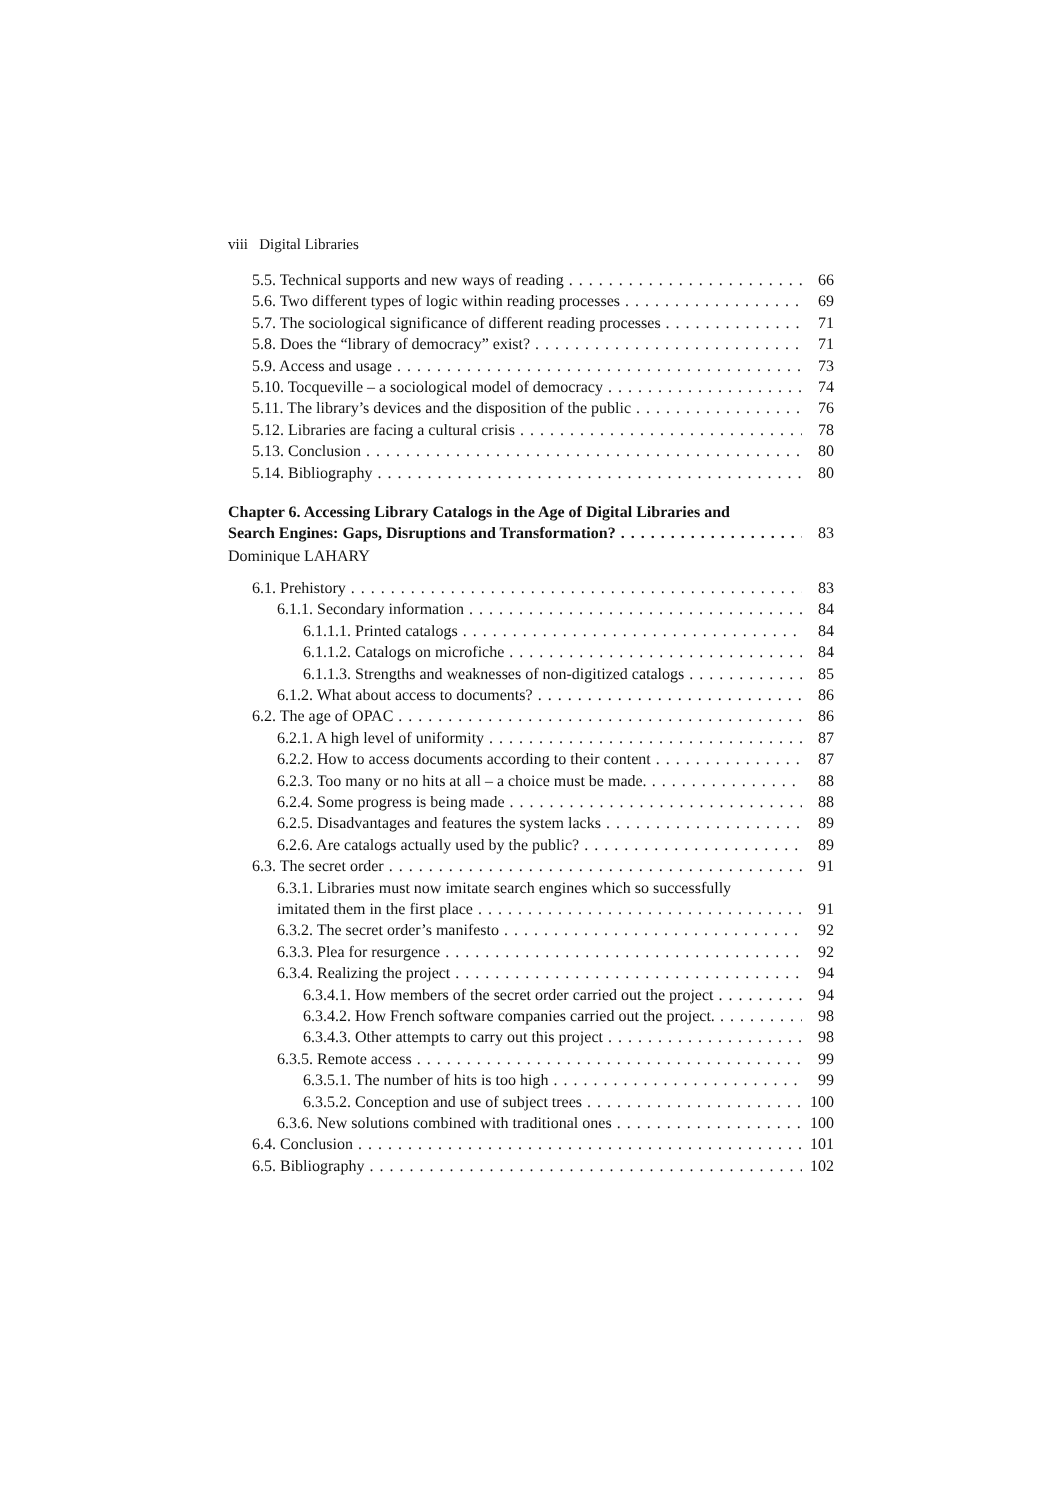viii Digital Libraries
5.5. Technical supports and new ways of reading 66
5.6. Two different types of logic within reading processes 69
5.7. The sociological significance of different reading processes 71
5.8. Does the “library of democracy” exist? 71
5.9. Access and usage 73
5.10. Tocqueville – a sociological model of democracy 74
5.11. The library’s devices and the disposition of the public 76
5.12. Libraries are facing a cultural crisis 78
5.13. Conclusion 80
5.14. Bibliography 80
Chapter 6. Accessing Library Catalogs in the Age of Digital Libraries and
Search Engines: Gaps, Disruptions and Transformation? 83
Dominique LAHARY
6.1. Prehistory 83
6.1.1. Secondary information 84
6.1.1.1. Printed catalogs 84
6.1.1.2. Catalogs on microfiche 84
6.1.1.3. Strengths and weaknesses of non-digitized catalogs 85
6.1.2. What about access to documents? 86
6.2. The age of OPAC 86
6.2.1. A high level of uniformity 87
6.2.2. How to access documents according to their content 87
6.2.3. Too many or no hits at all – a choice must be made. 88
6.2.4. Some progress is being made 88
6.2.5. Disadvantages and features the system lacks 89
6.2.6. Are catalogs actually used by the public? 89
6.3. The secret order 91
6.3.1. Libraries must now imitate search engines which so successfully
imitated them in the first place 91
6.3.2. The secret order’s manifesto 92
6.3.3. Plea for resurgence 92
6.3.4. Realizing the project 94
6.3.4.1. How members of the secret order carried out the project 94
6.3.4.2. How French software companies carried out the project. 98
6.3.4.3. Other attempts to carry out this project 98
6.3.5. Remote access 99
6.3.5.1. The number of hits is too high 99
6.3.5.2. Conception and use of subject trees 100
6.3.6. New solutions combined with traditional ones 100
6.4. Conclusion 101
6.5. Bibliography 102